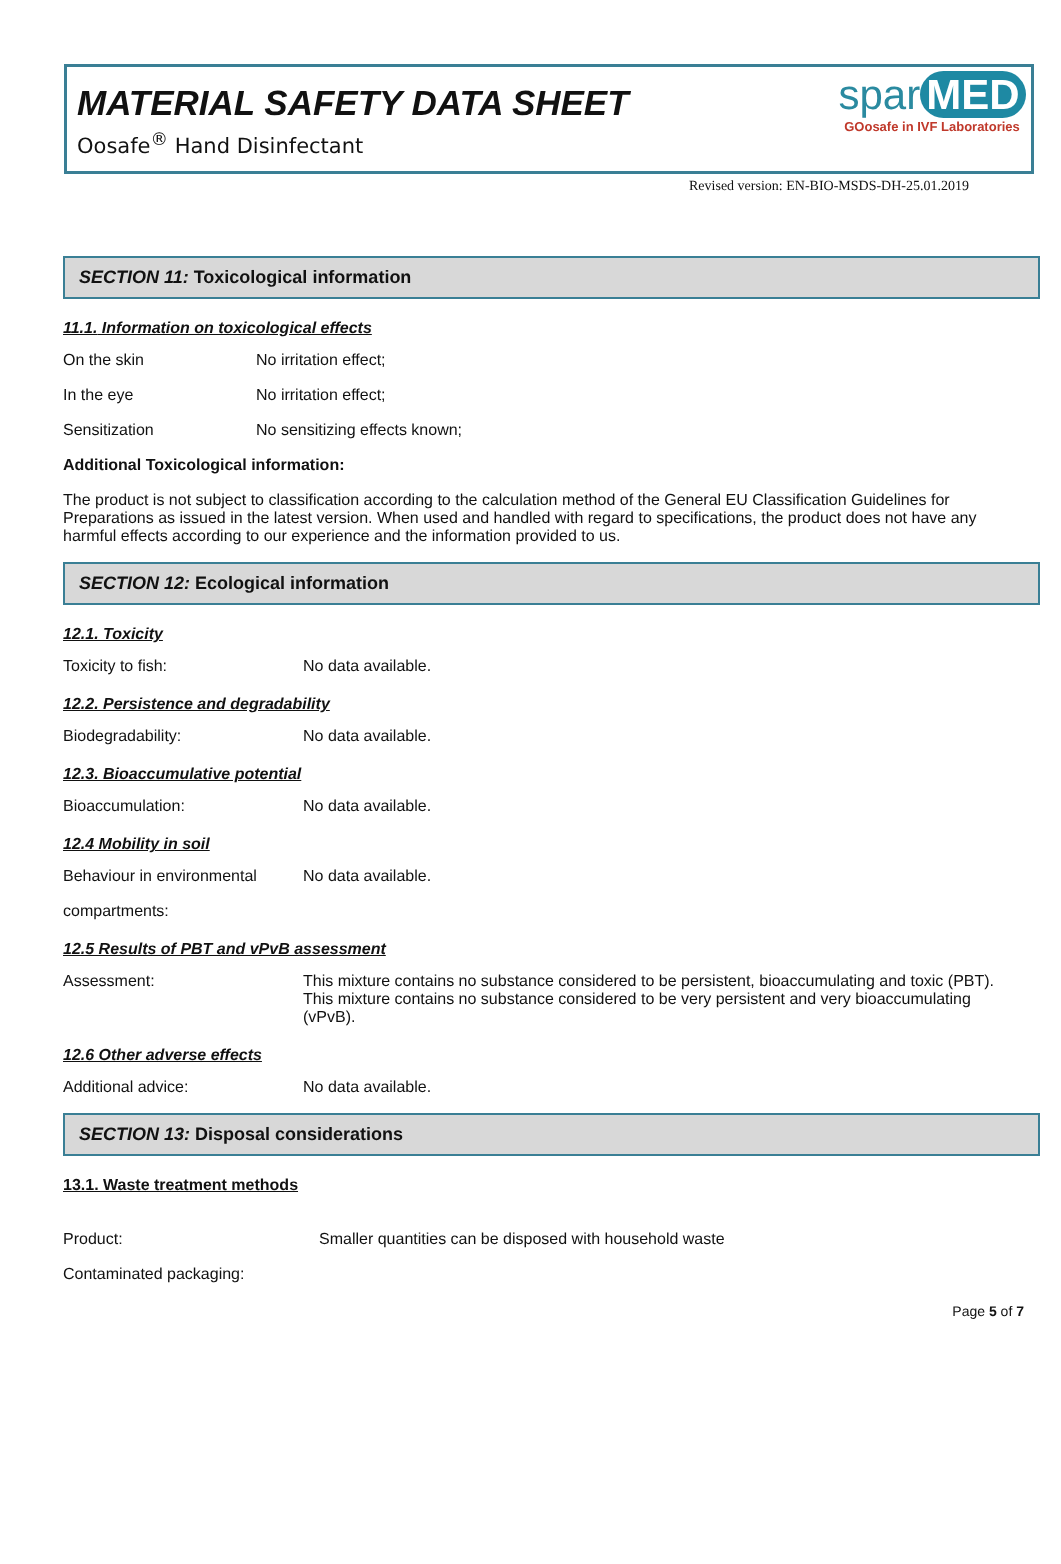MATERIAL SAFETY DATA SHEET
Oosafe<sup>®</sup> Hand Disinfectant
spar MED
GOosafe in IVF Laboratories
Revised version: EN-BIO-MSDS-DH-25.01.2019
SECTION 11: Toxicological information
11.1. Information on toxicological effects
On the skin No irritation effect;
In the eye No irritation effect;
Sensitization No sensitizing effects known;
Additional Toxicological information:
The product is not subject to classification according to the calculation method of the General EU Classification Guidelines for Preparations as issued in the latest version. When used and handled with regard to specifications, the product does not have any harmful effects according to our experience and the information provided to us.
SECTION 12: Ecological information
12.1. Toxicity
Toxicity to fish: No data available.
12.2. Persistence and degradability
Biodegradability: No data available.
12.3. Bioaccumulative potential
Bioaccumulation: No data available.
12.4 Mobility in soil
Behaviour in environmental
No data available.
compartments:
12.5 Results of PBT and vPvB assessment
Assessment: This mixture contains no substance considered to be persistent, bioaccumulating and toxic (PBT).
This mixture contains no substance considered to be very persistent and very bioaccumulating (vPvB).
12.6 Other adverse effects
Additional advice: No data available.
SECTION 13: Disposal considerations
13.1. Waste treatment methods
Product: Smaller quantities can be disposed with household waste
Contaminated packaging:
Page 5 of 7